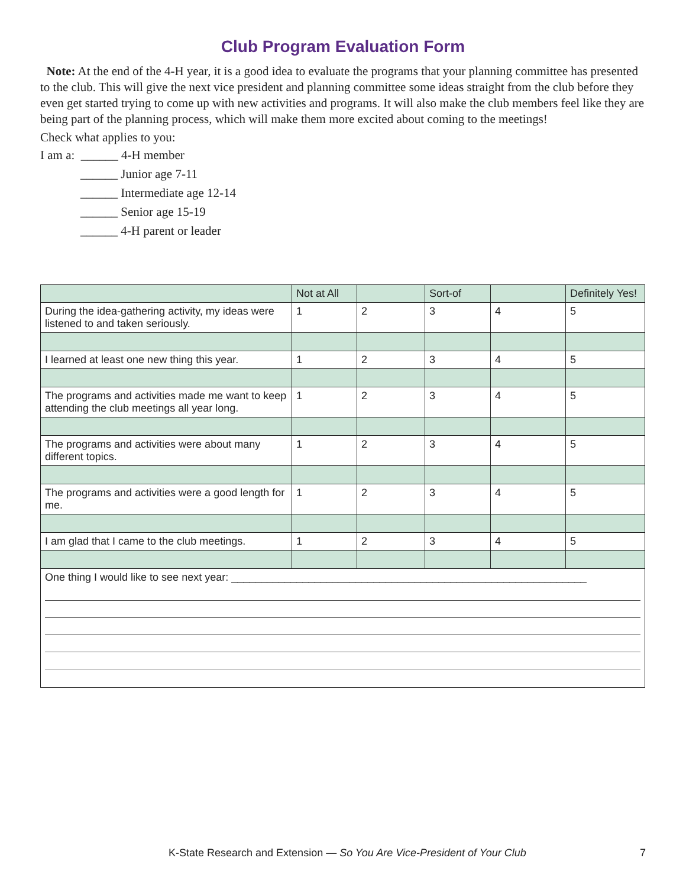Club Program Evaluation Form
Note: At the end of the 4-H year, it is a good idea to evaluate the programs that your planning committee has presented to the club. This will give the next vice president and planning committee some ideas straight from the club before they even get started trying to come up with new activities and programs. It will also make the club members feel like they are being part of the planning process, which will make them more excited about coming to the meetings!
Check what applies to you:
I am a: ______ 4-H member
______ Junior age 7-11
______ Intermediate age 12-14
______ Senior age 15-19
______ 4-H parent or leader
| | Not at All | | Sort-of | | Definitely Yes! |
| --- | --- | --- | --- | --- | --- |
| During the idea-gathering activity, my ideas were listened to and taken seriously. | 1 | 2 | 3 | 4 | 5 |
| I learned at least one new thing this year. | 1 | 2 | 3 | 4 | 5 |
| The programs and activities made me want to keep attending the club meetings all year long. | 1 | 2 | 3 | 4 | 5 |
| The programs and activities were about many different topics. | 1 | 2 | 3 | 4 | 5 |
| The programs and activities were a good length for me. | 1 | 2 | 3 | 4 | 5 |
| I am glad that I came to the club meetings. | 1 | 2 | 3 | 4 | 5 |
| One thing I would like to see next year: ____________________________________________________________ | | | | | |
K-State Research and Extension — So You Are Vice-President of Your Club 7